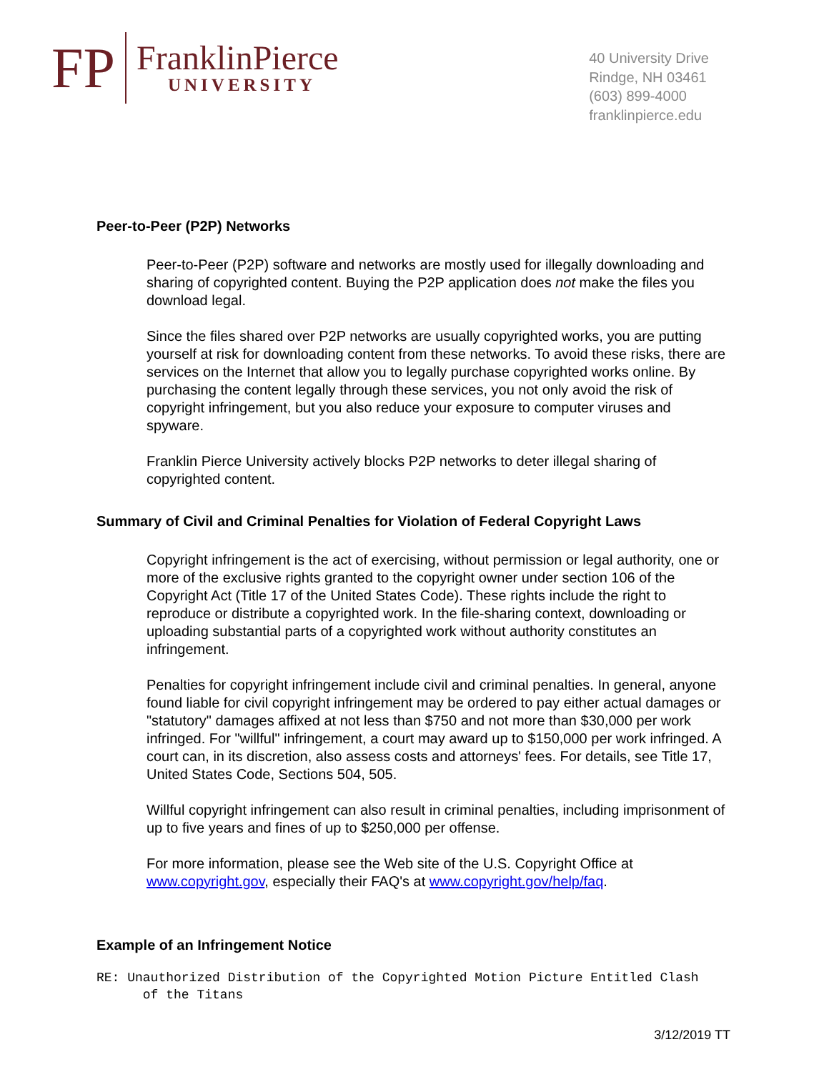FP
FranklinPierce
UNIVERSITY
40 University Drive
Rindge, NH 03461
(603) 899-4000
franklinpierce.edu
Peer-to-Peer (P2P) Networks
Peer-to-Peer (P2P) software and networks are mostly used for illegally downloading and sharing of copyrighted content. Buying the P2P application does not make the files you download legal.
Since the files shared over P2P networks are usually copyrighted works, you are putting yourself at risk for downloading content from these networks. To avoid these risks, there are services on the Internet that allow you to legally purchase copyrighted works online. By purchasing the content legally through these services, you not only avoid the risk of copyright infringement, but you also reduce your exposure to computer viruses and spyware.
Franklin Pierce University actively blocks P2P networks to deter illegal sharing of copyrighted content.
Summary of Civil and Criminal Penalties for Violation of Federal Copyright Laws
Copyright infringement is the act of exercising, without permission or legal authority, one or more of the exclusive rights granted to the copyright owner under section 106 of the Copyright Act (Title 17 of the United States Code). These rights include the right to reproduce or distribute a copyrighted work. In the file-sharing context, downloading or uploading substantial parts of a copyrighted work without authority constitutes an infringement.
Penalties for copyright infringement include civil and criminal penalties. In general, anyone found liable for civil copyright infringement may be ordered to pay either actual damages or "statutory" damages affixed at not less than $750 and not more than $30,000 per work infringed. For "willful" infringement, a court may award up to $150,000 per work infringed. A court can, in its discretion, also assess costs and attorneys' fees. For details, see Title 17, United States Code, Sections 504, 505.
Willful copyright infringement can also result in criminal penalties, including imprisonment of up to five years and fines of up to $250,000 per offense.
For more information, please see the Web site of the U.S. Copyright Office at www.copyright.gov, especially their FAQ's at www.copyright.gov/help/faq.
Example of an Infringement Notice
RE: Unauthorized Distribution of the Copyrighted Motion Picture Entitled Clash
of the Titans
3/12/2019 TT